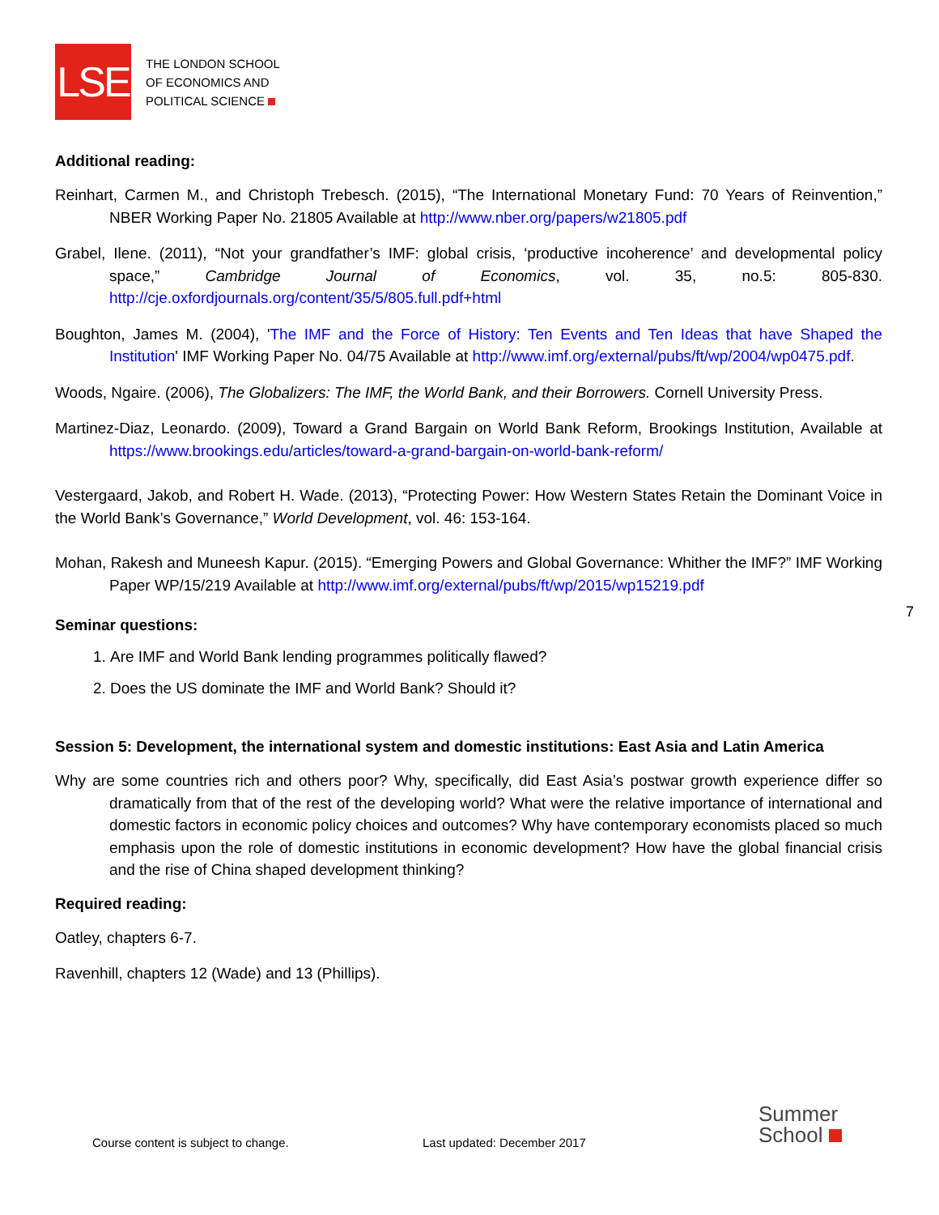LSE
THE LONDON SCHOOL
OF ECONOMICS AND
POLITICAL SCIENCE
Additional reading:
Reinhart, Carmen M., and Christoph Trebesch. (2015), “The International Monetary Fund: 70 Years of Reinvention,” NBER Working Paper No. 21805 Available at http://www.nber.org/papers/w21805.pdf
Grabel, Ilene. (2011), “Not your grandfather’s IMF: global crisis, ‘productive incoherence’ and developmental policy space,” Cambridge Journal of Economics, vol. 35, no.5: 805-830. http://cje.oxfordjournals.org/content/35/5/805.full.pdf+html
Boughton, James M. (2004), 'The IMF and the Force of History: Ten Events and Ten Ideas that have Shaped the Institution' IMF Working Paper No. 04/75 Available at http://www.imf.org/external/pubs/ft/wp/2004/wp0475.pdf.
Woods, Ngaire. (2006), The Globalizers: The IMF, the World Bank, and their Borrowers. Cornell University Press.
Martinez-Diaz, Leonardo. (2009), Toward a Grand Bargain on World Bank Reform, Brookings Institution, Available at https://www.brookings.edu/articles/toward-a-grand-bargain-on-world-bank-reform/
Vestergaard, Jakob, and Robert H. Wade. (2013), “Protecting Power: How Western States Retain the Dominant Voice in the World Bank’s Governance,” World Development, vol. 46: 153-164.
Mohan, Rakesh and Muneesh Kapur. (2015). “Emerging Powers and Global Governance: Whither the IMF?” IMF Working Paper WP/15/219 Available at http://www.imf.org/external/pubs/ft/wp/2015/wp15219.pdf
Seminar questions:
1. Are IMF and World Bank lending programmes politically flawed?
2. Does the US dominate the IMF and World Bank? Should it?
Session 5: Development, the international system and domestic institutions: East Asia and Latin America
Why are some countries rich and others poor? Why, specifically, did East Asia’s postwar growth experience differ so dramatically from that of the rest of the developing world? What were the relative importance of international and domestic factors in economic policy choices and outcomes? Why have contemporary economists placed so much emphasis upon the role of domestic institutions in economic development? How have the global financial crisis and the rise of China shaped development thinking?
Required reading:
Oatley, chapters 6-7.
Ravenhill, chapters 12 (Wade) and 13 (Phillips).
7
Course content is subject to change.
Last updated: December 2017
Summer
School